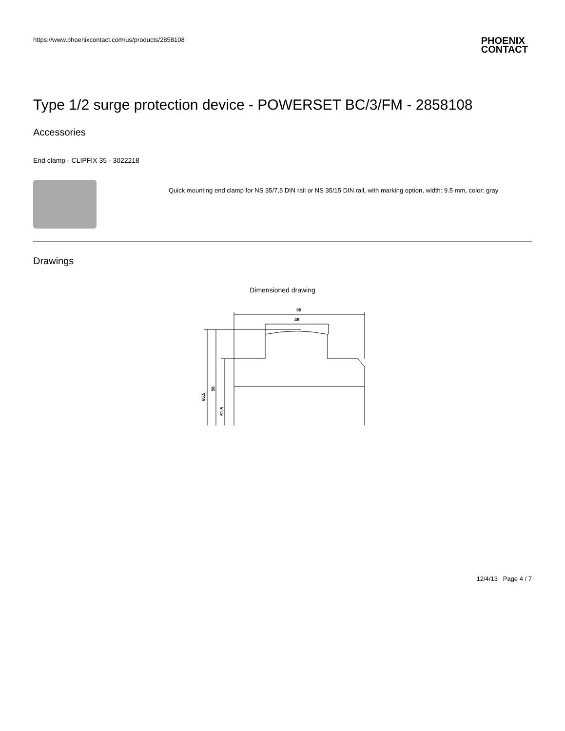https://www.phoenixcontact.com/us/products/2858108
PHOENIX
CONTACT
Type 1/2 surge protection device - POWERSET BC/3/FM - 2858108
Accessories
End clamp - CLIPFIX 35 - 3022218
Quick mounting end clamp for NS 35/7,5 DIN rail or NS 35/15 DIN rail, with marking option, width: 9.5 mm, color: gray
Drawings
Dimensioned drawing
90
45
65,5
58
51,5
12/4/13 Page 4 / 7